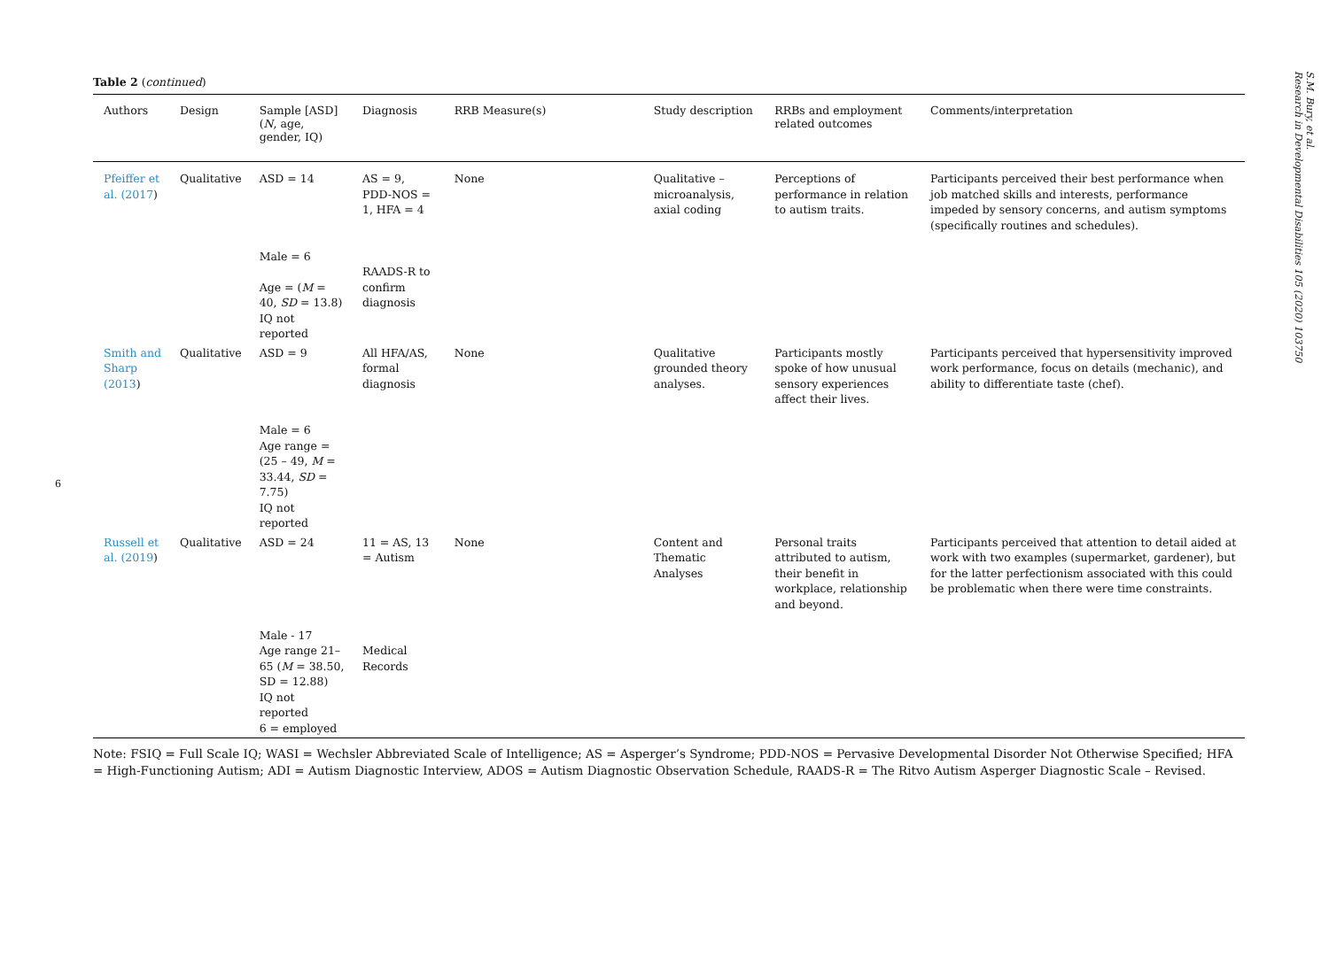6
Table 2 (continued)
| Authors | Design | Sample [ASD] ( N , age, gender, IQ) | Diagnosis | RRB Measure(s) | Study description | RRBs and employment related outcomes | Comments/interpretation |
| --- | --- | --- | --- | --- | --- | --- | --- |
| Pfeiffer et al. (2017 ) | Qualitative | ASD = 14 Male = 6 Age = ( M = 40, SD = 13.8) IQ not reported | AS = 9, PDD-NOS = 1, HFA = 4 RAADS-R to confirm diagnosis | None | Qualitative – microanalysis, axial coding | Perceptions of performance in relation to autism traits. | Participants perceived their best performance when job matched skills and interests, performance impeded by sensory concerns, and autism symptoms (specifically routines and schedules). |
| Smith and Sharp (2013 ) | Qualitative | ASD = 9 Male = 6 Age range = (25 – 49, M = 33.44, SD = 7.75) IQ not reported | All HFA/AS, formal diagnosis | None | Qualitative grounded theory analyses. | Participants mostly spoke of how unusual sensory experiences affect their lives. | Participants perceived that hypersensitivity improved work performance, focus on details (mechanic), and ability to differentiate taste (chef). |
| Russell et al. (2019 ) | Qualitative | ASD = 24 Male - 17 Age range 21–65 ( M = 38.50, SD = 12.88) IQ not reported 6 = employed | 11 = AS, 13 = Autism Medical Records | None | Content and Thematic Analyses | Personal traits attributed to autism, their benefit in workplace, relationship and beyond. | Participants perceived that attention to detail aided at work with two examples (supermarket, gardener), but for the latter perfectionism associated with this could be problematic when there were time constraints. |
Note: FSIQ = Full Scale IQ; WASI = Wechsler Abbreviated Scale of Intelligence; AS = Asperger’s Syndrome; PDD-NOS = Pervasive Developmental Disorder Not Otherwise Specified; HFA = High-Functioning Autism; ADI = Autism Diagnostic Interview, ADOS = Autism Diagnostic Observation Schedule, RAADS-R = The Ritvo Autism Asperger Diagnostic Scale – Revised.
S.M. Bury, et al.
Research in Developmental Disabilities 105 (2020) 103750